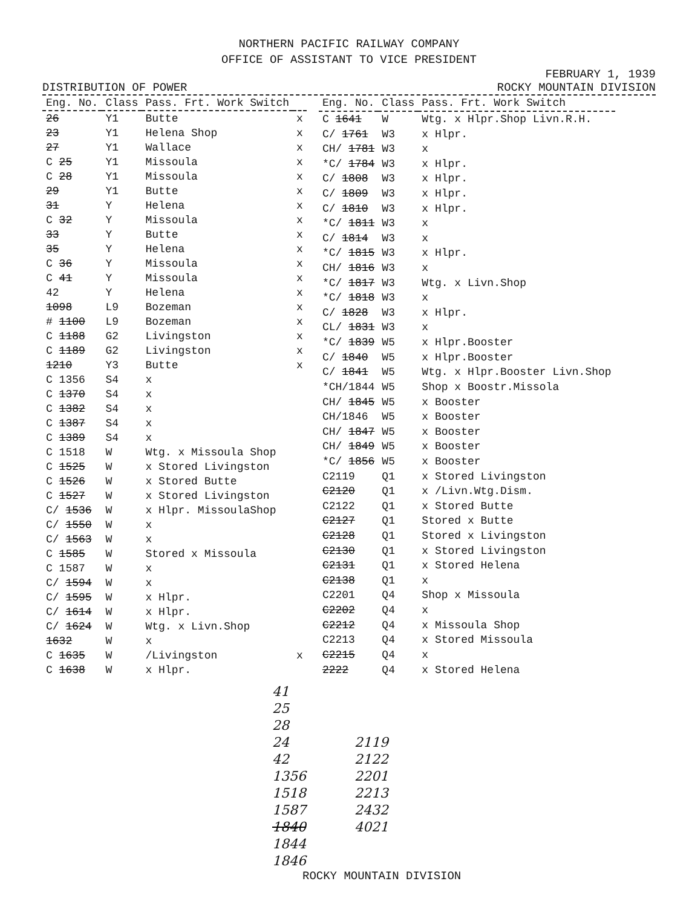NORTHERN PACIFIC RAILWAY COMPANY
OFFICE OF ASSISTANT TO VICE PRESIDENT
FEBRUARY 1, 1939
DISTRIBUTION OF POWER ROCKY MOUNTAIN DIVISION
| Eng. No. | Class | Pass. Frt. Work Switch | |
| --- | --- | --- | --- |
| 26 | Y1 | Butte | x |
| 23 | Y1 | Helena Shop | x |
| 27 | Y1 | Wallace | x |
| C 25 | Y1 | Missoula | x |
| C 28 | Y1 | Missoula | x |
| 29 | Y1 | Butte | x |
| 31 | Y | Helena | x |
| C 32 | Y | Missoula | x |
| 33 | Y | Butte | x |
| 35 | Y | Helena | x |
| C 36 | Y | Missoula | x |
| C 41 | Y | Missoula | x |
| 42 | Y | Helena | x |
| 1098 | L9 | Bozeman | x |
| # 1100 | L9 | Bozeman | x |
| C 1188 | G2 | Livingston | x |
| C 1189 | G2 | Livingston | x |
| 1210 | Y3 | Butte | x |
| C 1356 | S4 | x | |
| C 1370 | S4 | x | |
| C 1382 | S4 | x | |
| C 1387 | S4 | x | |
| C 1389 | S4 | x | |
| C 1518 | W | Wtg. x Missoula Shop | |
| C 1525 | W | x Stored Livingston | |
| C 1526 | W | x Stored Butte | |
| C 1527 | W | x Stored Livingston | |
| C/ 1536 | W | x Hlpr. MissoulaShop | |
| C/ 1550 | W | x | |
| C/ 1563 | W | x | |
| C 1585 | W | Stored x Missoula | |
| C 1587 | W | x | |
| C/ 1594 | W | x | |
| C/ 1595 | W | x Hlpr. | |
| C/ 1614 | W | x Hlpr. | |
| C/ 1624 | W | Wtg. x Livn.Shop | |
| 1632 | W | x | |
| C 1635 | W | /Livingston | x |
| C 1638 | W | x Hlpr. | |
| Eng. No. | Class | Pass. Frt. Work Switch |
| --- | --- | --- |
| C 1641 | W | Wtg. x Hlpr.Shop Livn.R.H. |
| C/ 1761 | W3 | x Hlpr. |
| CH/ 1781 | W3 | x |
| *C/ 1784 | W3 | x Hlpr. |
| C/ 1808 | W3 | x Hlpr. |
| C/ 1809 | W3 | x Hlpr. |
| C/ 1810 | W3 | x Hlpr. |
| *C/ 1811 | W3 | x |
| C/ 1814 | W3 | x |
| *C/ 1815 | W3 | x Hlpr. |
| CH/ 1816 | W3 | x |
| *C/ 1817 | W3 | Wtg. x Livn.Shop |
| *C/ 1818 | W3 | x |
| C/ 1828 | W3 | x Hlpr. |
| CL/ 1831 | W3 | x |
| *C/ 1839 | W5 | x Hlpr.Booster |
| C/ 1840 | W5 | x Hlpr.Booster |
| C/ 1841 | W5 | Wtg. x Hlpr.Booster Livn.Shop |
| *CH/1844 | W5 | Shop x Boostr.Missola |
| CH/ 1845 | W5 | x Booster |
| CH/1846 | W5 | x Booster |
| CH/ 1847 | W5 | x Booster |
| CH/ 1849 | W5 | x Booster |
| *C/ 1856 | W5 | x Booster |
| C2119 | Q1 | x Stored Livingston |
| C2120 | Q1 | x /Livn.Wtg.Dism. |
| C2122 | Q1 | x Stored Butte |
| C2127 | Q1 | Stored x Butte |
| C2128 | Q1 | Stored x Livingston |
| C2130 | Q1 | x Stored Livingston |
| C2131 | Q1 | x Stored Helena |
| C2138 | Q1 | x |
| C2201 | Q4 | Shop x Missoula |
| C2202 | Q4 | x |
| C2212 | Q4 | x Missoula Shop |
| C2213 | Q4 | x Stored Missoula |
| C2215 | Q4 | x |
| 2222 | Q4 | x Stored Helena |
41
25
28
24
42
1356
1518
1587
1840
1844
1846
2119
2122
2201
2213
2432
4021
ROCKY MOUNTAIN DIVISION